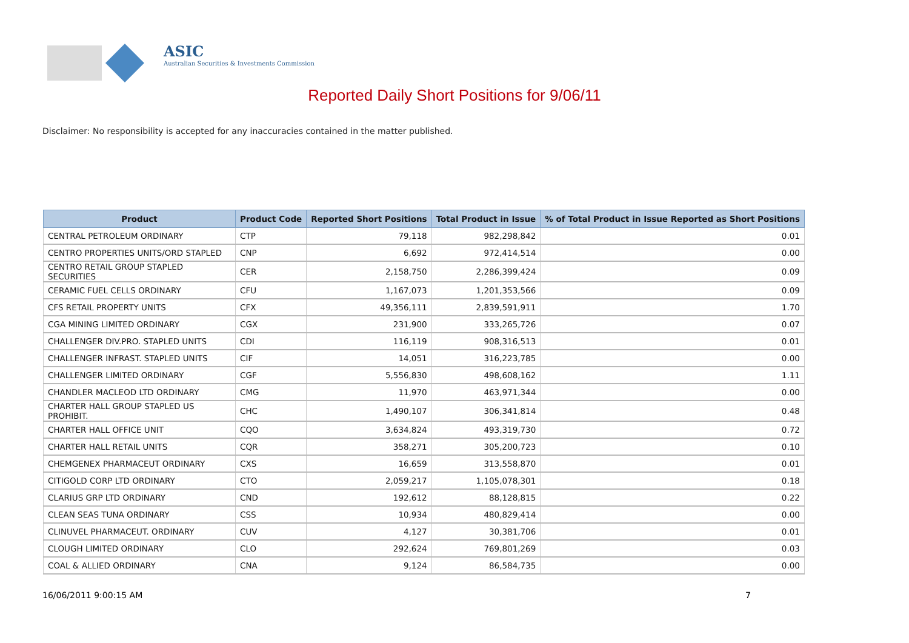ASIC
Australian Securities & Investments Commission
Reported Daily Short Positions for 9/06/11
Disclaimer: No responsibility is accepted for any inaccuracies contained in the matter published.
| Product | Product Code | Reported Short Positions | Total Product in Issue | % of Total Product in Issue Reported as Short Positions |
| --- | --- | --- | --- | --- |
| CENTRAL PETROLEUM ORDINARY | CTP | 79,118 | 982,298,842 | 0.01 |
| CENTRO PROPERTIES UNITS/ORD STAPLED | CNP | 6,692 | 972,414,514 | 0.00 |
| CENTRO RETAIL GROUP STAPLED SECURITIES | CER | 2,158,750 | 2,286,399,424 | 0.09 |
| CERAMIC FUEL CELLS ORDINARY | CFU | 1,167,073 | 1,201,353,566 | 0.09 |
| CFS RETAIL PROPERTY UNITS | CFX | 49,356,111 | 2,839,591,911 | 1.70 |
| CGA MINING LIMITED ORDINARY | CGX | 231,900 | 333,265,726 | 0.07 |
| CHALLENGER DIV.PRO. STAPLED UNITS | CDI | 116,119 | 908,316,513 | 0.01 |
| CHALLENGER INFRAST. STAPLED UNITS | CIF | 14,051 | 316,223,785 | 0.00 |
| CHALLENGER LIMITED ORDINARY | CGF | 5,556,830 | 498,608,162 | 1.11 |
| CHANDLER MACLEOD LTD ORDINARY | CMG | 11,970 | 463,971,344 | 0.00 |
| CHARTER HALL GROUP STAPLED US PROHIBIT. | CHC | 1,490,107 | 306,341,814 | 0.48 |
| CHARTER HALL OFFICE UNIT | CQO | 3,634,824 | 493,319,730 | 0.72 |
| CHARTER HALL RETAIL UNITS | CQR | 358,271 | 305,200,723 | 0.10 |
| CHEMGENEX PHARMACEUT ORDINARY | CXS | 16,659 | 313,558,870 | 0.01 |
| CITIGOLD CORP LTD ORDINARY | CTO | 2,059,217 | 1,105,078,301 | 0.18 |
| CLARIUS GRP LTD ORDINARY | CND | 192,612 | 88,128,815 | 0.22 |
| CLEAN SEAS TUNA ORDINARY | CSS | 10,934 | 480,829,414 | 0.00 |
| CLINUVEL PHARMACEUT. ORDINARY | CUV | 4,127 | 30,381,706 | 0.01 |
| CLOUGH LIMITED ORDINARY | CLO | 292,624 | 769,801,269 | 0.03 |
| COAL & ALLIED ORDINARY | CNA | 9,124 | 86,584,735 | 0.00 |
16/06/2011 9:00:15 AM 7